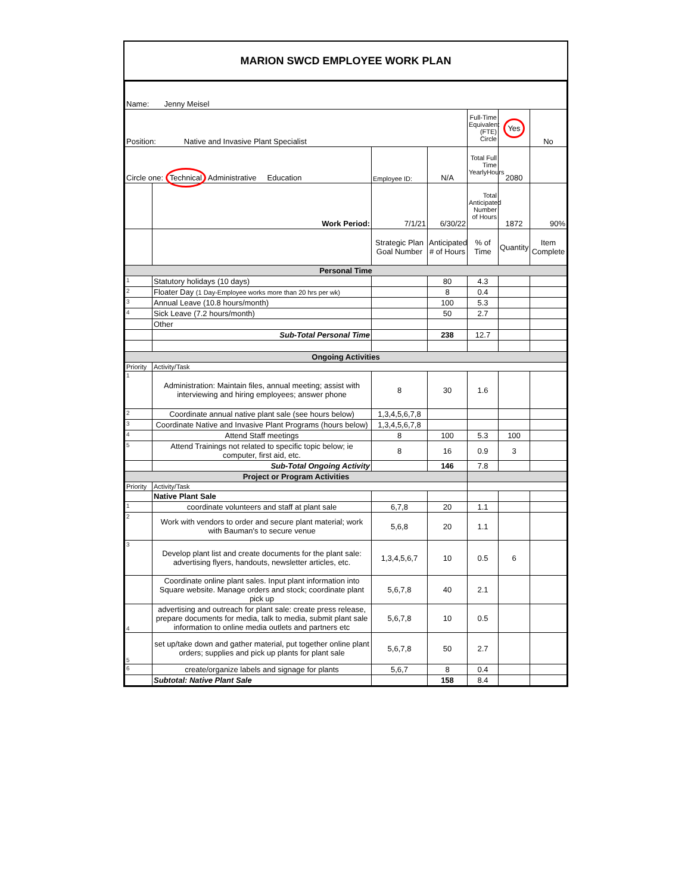MARION SWCD EMPLOYEE WORK PLAN
| Name: Jenny Meisel | | | | | | |
| Position: Native and Invasive Plant Specialist | | | | Full-Time Equivalent (FTE) Circle | Yes | No |
| Circle one: Technical Administrative Education | | Employee ID: | N/A | Total Full Time YearlyHours | 2080 | |
| | Work Period: | 7/1/21 | 6/30/22 | Total Anticipated Number of Hours | 1872 | 90% |
| | | Strategic Plan Goal Number | Anticipated # of Hours | % of Time | Quantity | Item Complete |
| Personal Time | | | | | | |
| 1 | Statutory holidays (10 days) | | 80 | 4.3 | | |
| 2 | Floater Day (1 Day-Employee works more than 20 hrs per wk) | | 8 | 0.4 | | |
| 3 | Annual Leave (10.8 hours/month) | | 100 | 5.3 | | |
| 4 | Sick Leave (7.2 hours/month) | | 50 | 2.7 | | |
| | Other | | | | | |
| | Sub-Total Personal Time | | 238 | 12.7 | | |
| Ongoing Activities | | | | | | |
| Priority | Activity/Task | | | | | |
| 1 | Administration: Maintain files, annual meeting; assist with interviewing and hiring employees; answer phone | 8 | 30 | 1.6 | | |
| 2 | Coordinate annual native plant sale (see hours below) | 1,3,4,5,6,7,8 | | | | |
| 3 | Coordinate Native and Invasive Plant Programs (hours below) | 1,3,4,5,6,7,8 | | | | |
| 4 | Attend Staff meetings | 8 | 100 | 5.3 | 100 | |
| 5 | Attend Trainings not related to specific topic below; ie computer, first aid, etc. | 8 | 16 | 0.9 | 3 | |
| | Sub-Total Ongoing Activity | | 146 | 7.8 | | |
| Project or Program Activities | | | | | | |
| Priority | Activity/Task | | | | | |
| | Native Plant Sale | | | | | |
| 1 | coordinate volunteers and staff at plant sale | 6,7,8 | 20 | 1.1 | | |
| 2 | Work with vendors to order and secure plant material; work with Bauman's to secure venue | 5,6,8 | 20 | 1.1 | | |
| 3 | Develop plant list and create documents for the plant sale: advertising flyers, handouts, newsletter articles, etc. | 1,3,4,5,6,7 | 10 | 0.5 | 6 | |
| | Coordinate online plant sales. Input plant information into Square website. Manage orders and stock; coordinate plant pick up | 5,6,7,8 | 40 | 2.1 | | |
| 4 | advertising and outreach for plant sale: create press release, prepare documents for media, talk to media, submit plant sale information to online media outlets and partners etc | 5,6,7,8 | 10 | 0.5 | | |
| 5 | set up/take down and gather material, put together online plant orders; supplies and pick up plants for plant sale | 5,6,7,8 | 50 | 2.7 | | |
| 6 | create/organize labels and signage for plants | 5,6,7 | 8 | 0.4 | | |
| | Subtotal: Native Plant Sale | | 158 | 8.4 | | |